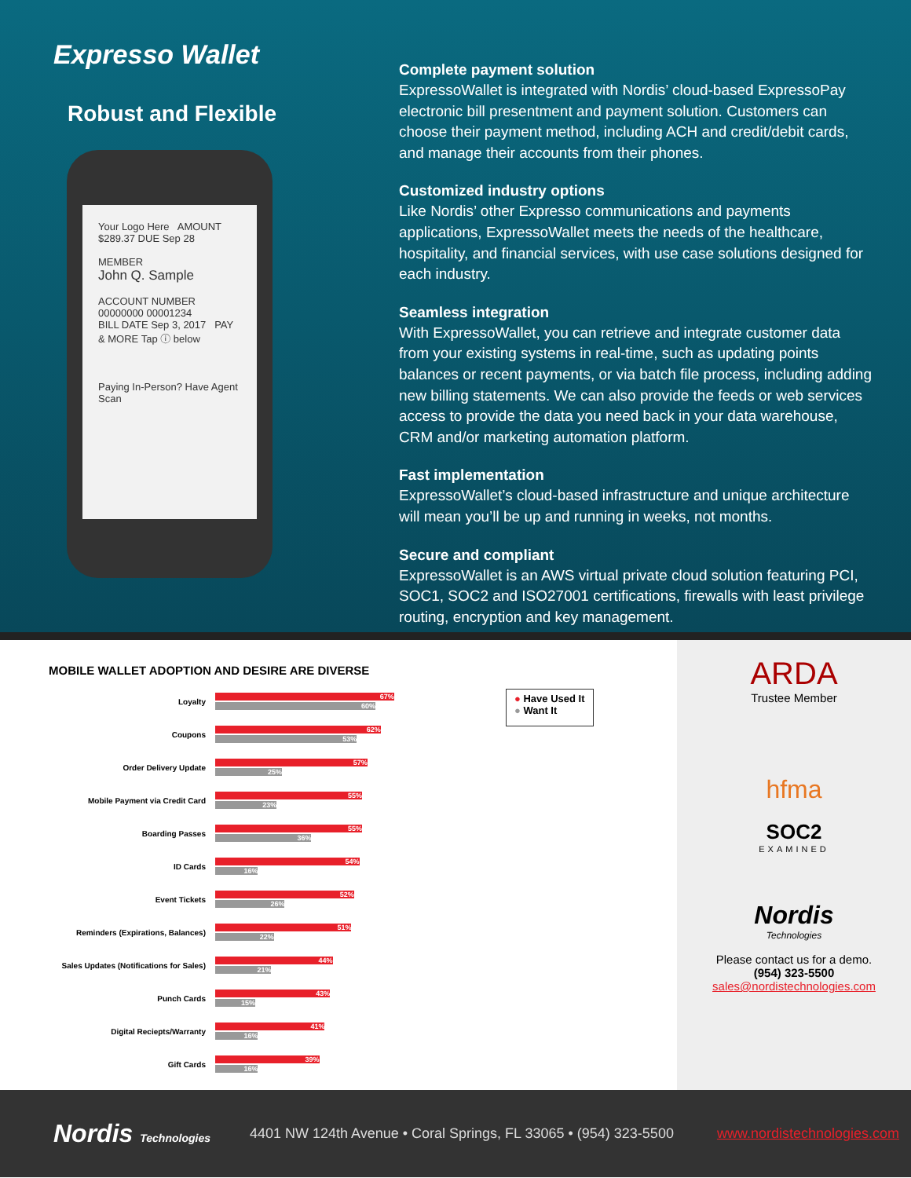Expresso Wallet
Robust and Flexible
Your Logo Here AMOUNT $289.37 DUE Sep 28
MEMBER
John Q. Sample
ACCOUNT NUMBER
00000000 00001234
BILL DATE Sep 3, 2017 PAY & MORE Tap ⓘ below
Paying In-Person? Have Agent Scan
Complete payment solution
ExpressoWallet is integrated with Nordis’ cloud-based ExpressoPay electronic bill presentment and payment solution. Customers can choose their payment method, including ACH and credit/debit cards, and manage their accounts from their phones.
Customized industry options
Like Nordis’ other Expresso communications and payments applications, ExpressoWallet meets the needs of the healthcare, hospitality, and financial services, with use case solutions designed for each industry.
Seamless integration
With ExpressoWallet, you can retrieve and integrate customer data from your existing systems in real-time, such as updating points balances or recent payments, or via batch file process, including adding new billing statements. We can also provide the feeds or web services access to provide the data you need back in your data warehouse, CRM and/or marketing automation platform.
Fast implementation
ExpressoWallet’s cloud-based infrastructure and unique architecture will mean you’ll be up and running in weeks, not months.
Secure and compliant
ExpressoWallet is an AWS virtual private cloud solution featuring PCI, SOC1, SOC2 and ISO27001 certifications, firewalls with least privilege routing, encryption and key management.
MOBILE WALLET ADOPTION AND DESIRE ARE DIVERSE
Loyalty
67%
60%
Coupons
62%
53%
Order Delivery Update
57%
25%
Mobile Payment via Credit Card
55%
23%
Boarding Passes
55%
36%
ID Cards
54%
16%
Event Tickets
52%
26%
Reminders (Expirations, Balances)
51%
22%
Sales Updates (Notifications for Sales)
44%
21%
Punch Cards
43%
15%
Digital Reciepts/Warranty
41%
16%
Gift Cards
39%
16%
● Have Used It
● Want It
ARDA
Trustee Member
hfma
SOC2
EXAMINED
Nordis
Technologies
Please contact us for a demo.
(954) 323-5500
sales@nordistechnologies.com
Nordis Technologies 4401 NW 124th Avenue • Coral Springs, FL 33065 • (954) 323-5500 www.nordistechnologies.com